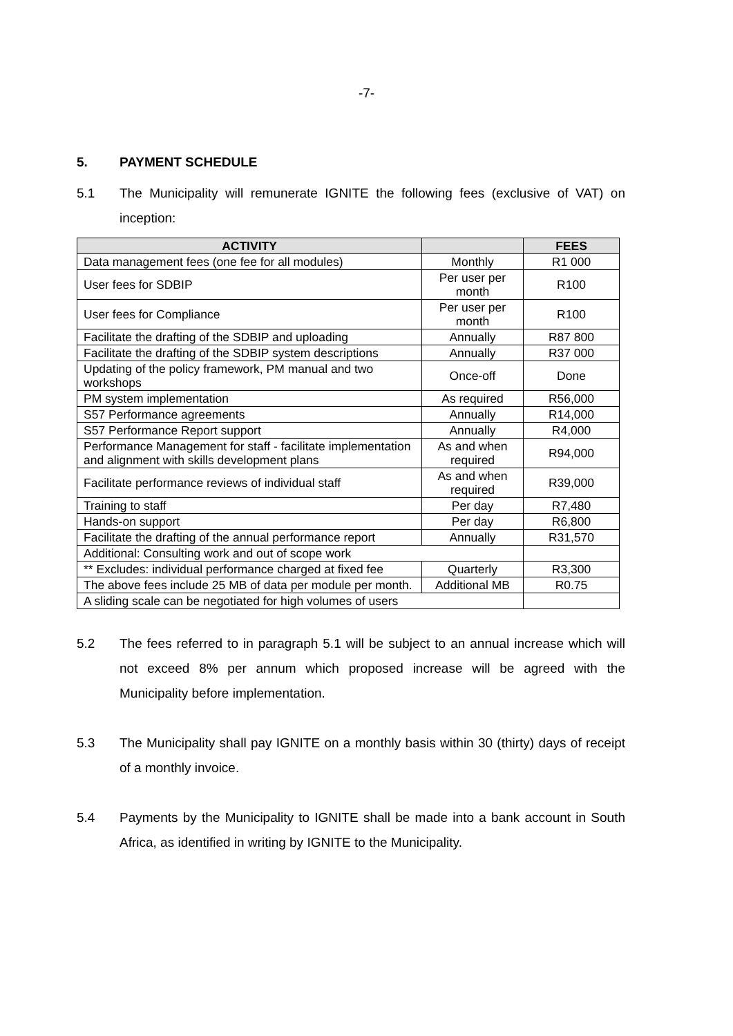-7-
5. PAYMENT SCHEDULE
5.1 The Municipality will remunerate IGNITE the following fees (exclusive of VAT) on inception:
| ACTIVITY | | FEES |
| --- | --- | --- |
| Data management fees (one fee for all modules) | Monthly | R1 000 |
| User fees for SDBIP | Per user per month | R100 |
| User fees for Compliance | Per user per month | R100 |
| Facilitate the drafting of the SDBIP and uploading | Annually | R87 800 |
| Facilitate the drafting of the SDBIP system descriptions | Annually | R37 000 |
| Updating of the policy framework, PM manual and two workshops | Once-off | Done |
| PM system implementation | As required | R56,000 |
| S57 Performance agreements | Annually | R14,000 |
| S57 Performance Report support | Annually | R4,000 |
| Performance Management for staff - facilitate implementation and alignment with skills development plans | As and when required | R94,000 |
| Facilitate performance reviews of individual staff | As and when required | R39,000 |
| Training to staff | Per day | R7,480 |
| Hands-on support | Per day | R6,800 |
| Facilitate the drafting of the annual performance report | Annually | R31,570 |
| Additional: Consulting work and out of scope work | | |
| ** Excludes: individual performance charged at fixed fee | Quarterly | R3,300 |
| The above fees include 25 MB of data per module per month. | Additional MB | R0.75 |
| A sliding scale can be negotiated for high volumes of users | | |
5.2 The fees referred to in paragraph 5.1 will be subject to an annual increase which will not exceed 8% per annum which proposed increase will be agreed with the Municipality before implementation.
5.3 The Municipality shall pay IGNITE on a monthly basis within 30 (thirty) days of receipt of a monthly invoice.
5.4 Payments by the Municipality to IGNITE shall be made into a bank account in South Africa, as identified in writing by IGNITE to the Municipality.